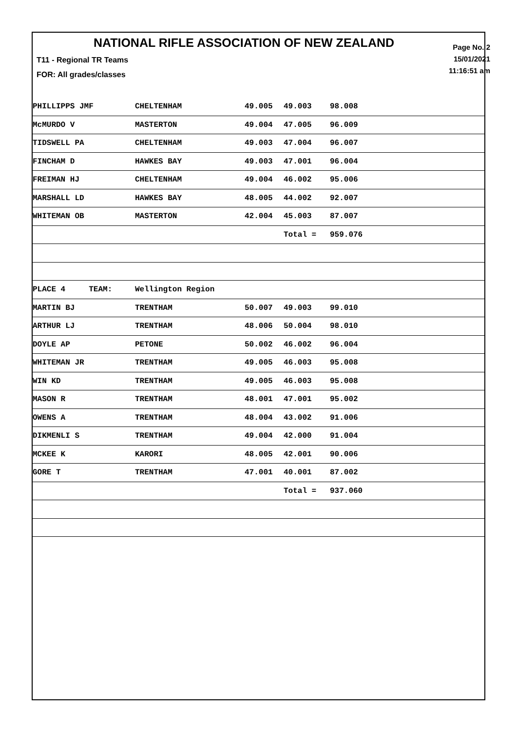NATIONAL RIFLE ASSOCIATION OF NEW ZEALAND
Page No. 2
15/01/2021
11:16:51 am
T11 - Regional TR Teams
FOR: All grades/classes
| PHILLIPPS JMF | CHELTENHAM | 49.005 | 49.003 | 98.008 |
| McMURDO V | MASTERTON | 49.004 | 47.005 | 96.009 |
| TIDSWELL PA | CHELTENHAM | 49.003 | 47.004 | 96.007 |
| FINCHAM D | HAWKES BAY | 49.003 | 47.001 | 96.004 |
| FREIMAN HJ | CHELTENHAM | 49.004 | 46.002 | 95.006 |
| MARSHALL LD | HAWKES BAY | 48.005 | 44.002 | 92.007 |
| WHITEMAN OB | MASTERTON | 42.004 | 45.003 | 87.007 |
| | | | Total = | 959.076 |
| PLACE 4 TEAM: | Wellington Region | | | |
| MARTIN BJ | TRENTHAM | 50.007 | 49.003 | 99.010 |
| ARTHUR LJ | TRENTHAM | 48.006 | 50.004 | 98.010 |
| DOYLE AP | PETONE | 50.002 | 46.002 | 96.004 |
| WHITEMAN JR | TRENTHAM | 49.005 | 46.003 | 95.008 |
| WIN KD | TRENTHAM | 49.005 | 46.003 | 95.008 |
| MASON R | TRENTHAM | 48.001 | 47.001 | 95.002 |
| OWENS A | TRENTHAM | 48.004 | 43.002 | 91.006 |
| DIKMENLI S | TRENTHAM | 49.004 | 42.000 | 91.004 |
| MCKEE K | KARORI | 48.005 | 42.001 | 90.006 |
| GORE T | TRENTHAM | 47.001 | 40.001 | 87.002 |
| | | | Total = | 937.060 |